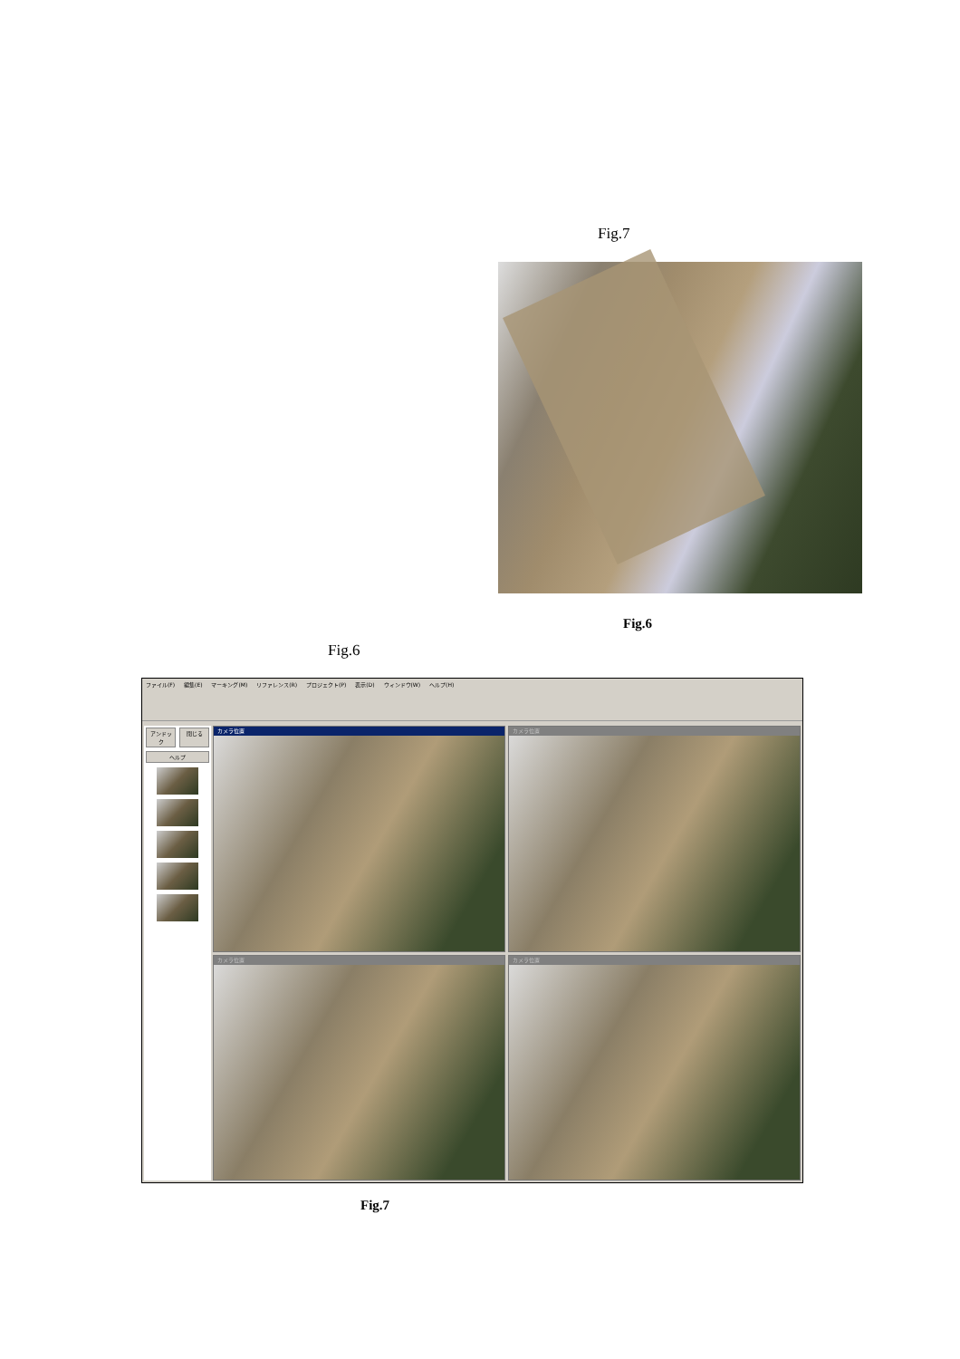Fig.7
Fig.6
Fig.6
ファイル(F) 編集(E) マーキング(M) リファレンス(R) プロジェクト(P) 表示(D) ウィンドウ(W) ヘルプ(H)
アンドック 閉じる
ヘルプ
カメラ位置
カメラ位置
カメラ位置
カメラ位置
Fig.7